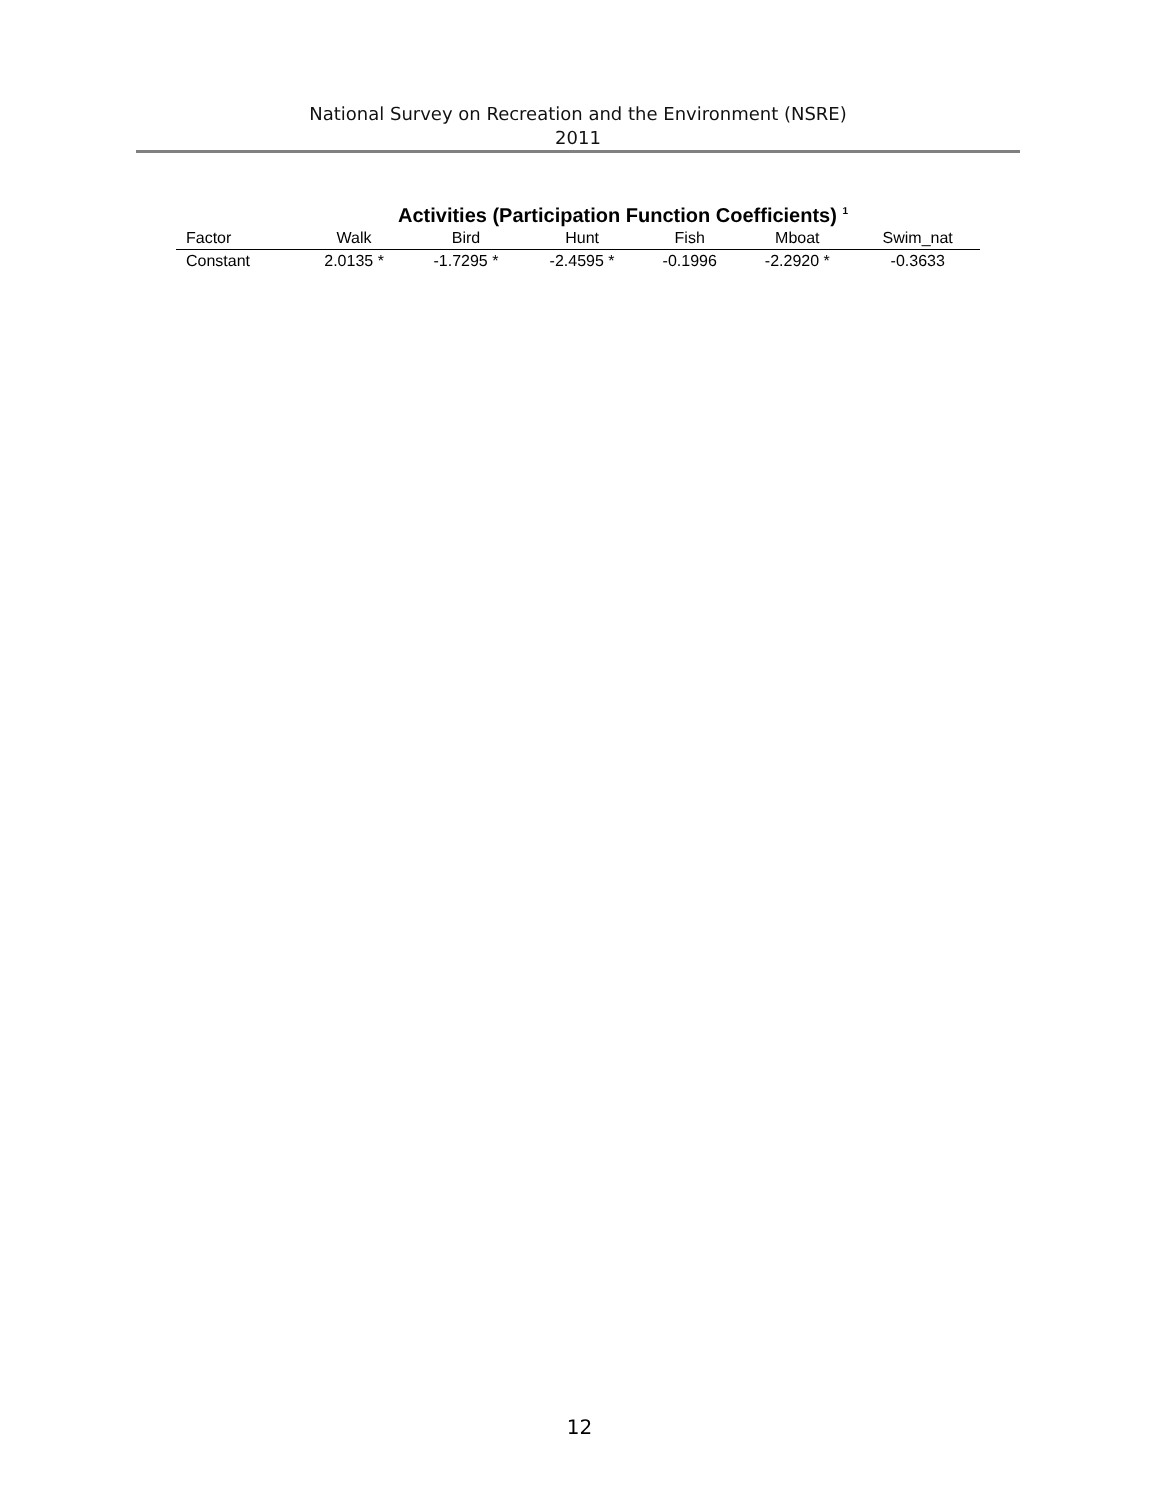National Survey on Recreation and the Environment (NSRE)
2011
Activities (Participation Function Coefficients) <sup>1</sup>
| Factor | Walk | Bird | Hunt | Fish | Mboat | Swim_nat |
| --- | --- | --- | --- | --- | --- | --- |
| Constant | 2.0135 * | -1.7295 * | -2.4595 * | -0.1996 | -2.2920 * | -0.3633 |
12